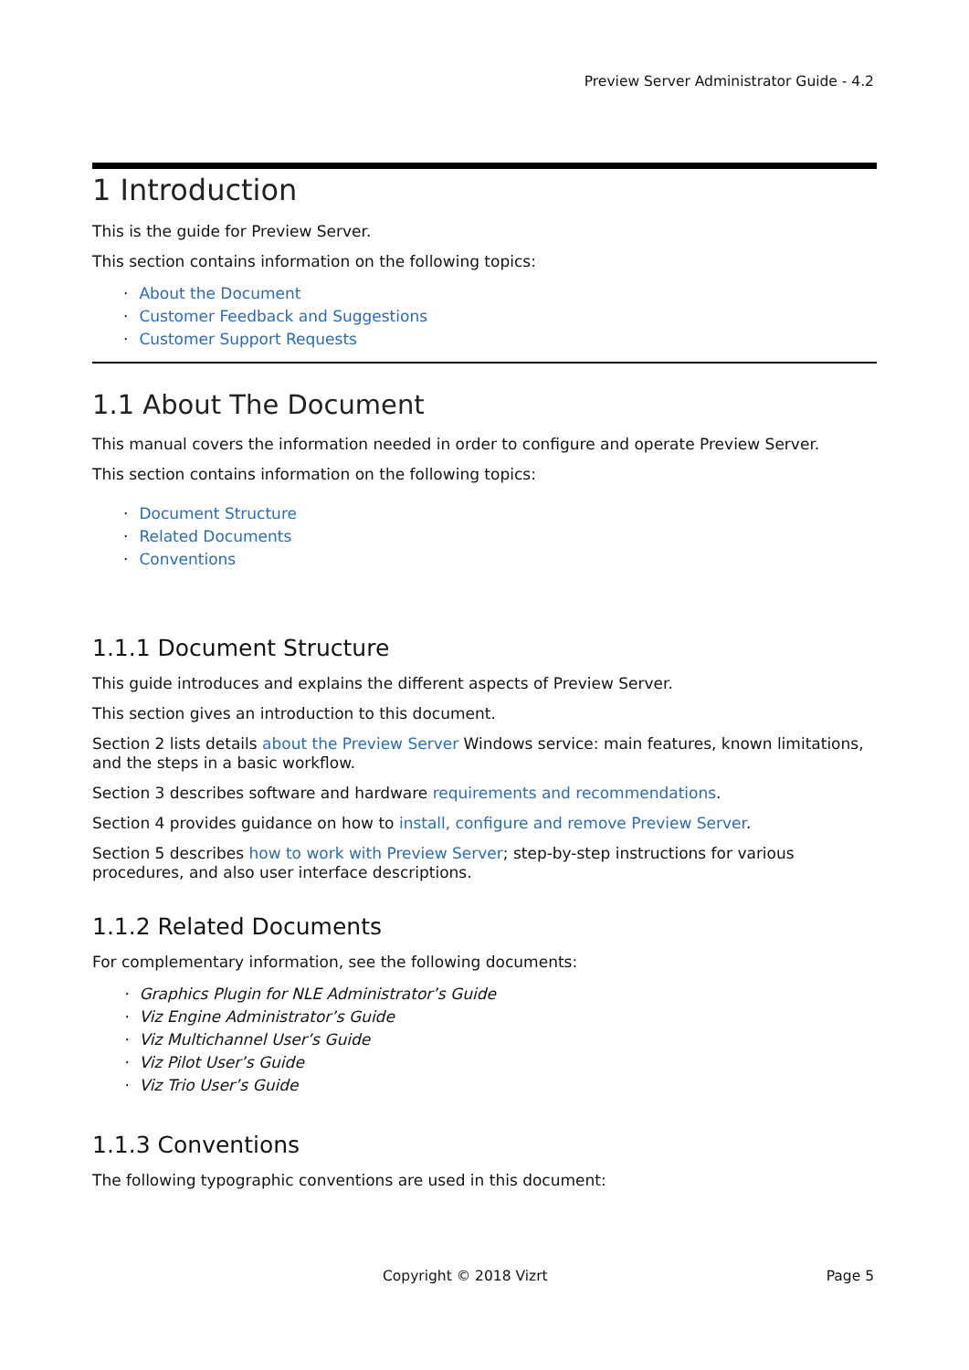Preview Server Administrator Guide - 4.2
1 Introduction
This is the guide for Preview Server.
This section contains information on the following topics:
· About the Document
· Customer Feedback and Suggestions
· Customer Support Requests
1.1 About The Document
This manual covers the information needed in order to configure and operate Preview Server.
This section contains information on the following topics:
· Document Structure
· Related Documents
· Conventions
1.1.1 Document Structure
This guide introduces and explains the different aspects of Preview Server.
This section gives an introduction to this document.
Section 2 lists details about the Preview Server Windows service: main features, known limitations, and the steps in a basic workflow.
Section 3 describes software and hardware requirements and recommendations.
Section 4 provides guidance on how to install, configure and remove Preview Server.
Section 5 describes how to work with Preview Server; step-by-step instructions for various procedures, and also user interface descriptions.
1.1.2 Related Documents
For complementary information, see the following documents:
· Graphics Plugin for NLE Administrator’s Guide
· Viz Engine Administrator’s Guide
· Viz Multichannel User’s Guide
· Viz Pilot User’s Guide
· Viz Trio User’s Guide
1.1.3 Conventions
The following typographic conventions are used in this document:
Copyright © 2018 Vizrt Page 5